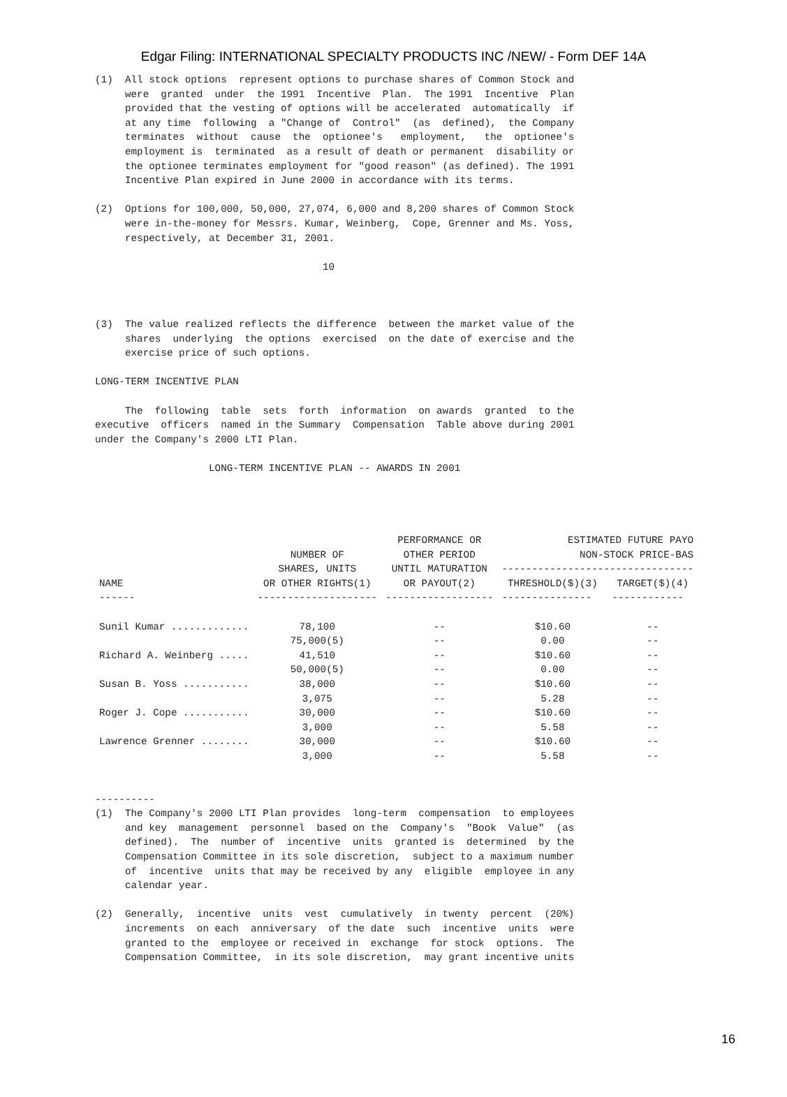Edgar Filing: INTERNATIONAL SPECIALTY PRODUCTS INC /NEW/ - Form DEF 14A
(1)  All stock options  represent options to purchase shares of Common Stock and
     were  granted  under  the 1991  Incentive  Plan.  The 1991  Incentive  Plan
     provided that the vesting of options will be accelerated  automatically  if
     at any time  following  a "Change of  Control"  (as  defined),  the Company
     terminates  without  cause  the  optionee's   employment,   the  optionee's
     employment is  terminated  as a result of death or permanent  disability or
     the optionee terminates employment for "good reason" (as defined). The 1991
     Incentive Plan expired in June 2000 in accordance with its terms.

(2)  Options for 100,000, 50,000, 27,074, 6,000 and 8,200 shares of Common Stock
     were in-the-money for Messrs. Kumar, Weinberg,  Cope, Grenner and Ms. Yoss,
     respectively, at December 31, 2001.

                                      10



(3)  The value realized reflects the difference  between the market value of the
     shares  underlying  the options  exercised  on the date of exercise and the
     exercise price of such options.

LONG-TERM INCENTIVE PLAN

     The  following  table  sets  forth  information  on awards  granted  to the
executive  officers  named in the Summary  Compensation  Table above during 2001
under the Company's 2000 LTI Plan.

                   LONG-TERM INCENTIVE PLAN -- AWARDS IN 2001
| | | PERFORMANCE OR | ESTIMATED FUTURE PAYO | |
| --- | --- | --- | --- | --- |
| | NUMBER OF | OTHER PERIOD | NON-STOCK PRICE-BAS | |
| | SHARES, UNITS | UNTIL MATURATION | -------------------------------- | |
| NAME | OR OTHER RIGHTS(1) | OR PAYOUT(2) | THRESHOLD($)(3) | TARGET($)(4) |
| ------ | -------------------- | ------------------ | --------------- | ------------ |
| Sunil Kumar ............. | 78,100 | -- | $10.60 | -- |
| | 75,000(5) | -- | 0.00 | -- |
| Richard A. Weinberg ..... | 41,510 | -- | $10.60 | -- |
| | 50,000(5) | -- | 0.00 | -- |
| Susan B. Yoss ........... | 38,000 | -- | $10.60 | -- |
| | 3,075 | -- | 5.28 | -- |
| Roger J. Cope ........... | 30,000 | -- | $10.60 | -- |
| | 3,000 | -- | 5.58 | -- |
| Lawrence Grenner ........ | 30,000 | -- | $10.60 | -- |
| | 3,000 | -- | 5.58 | -- |
----------
(1)  The Company's 2000 LTI Plan provides  long-term  compensation  to employees
     and key  management  personnel  based on the  Company's  "Book  Value"  (as
     defined).  The  number of  incentive  units  granted is  determined  by the
     Compensation Committee in its sole discretion,  subject to a maximum number
     of  incentive  units that may be received by any  eligible  employee in any
     calendar year.

(2)  Generally,  incentive  units  vest  cumulatively  in twenty  percent  (20%)
     increments  on each  anniversary  of the date  such  incentive  units  were
     granted to the  employee or received in  exchange  for stock  options.  The
     Compensation Committee,  in its sole discretion,  may grant incentive units
16